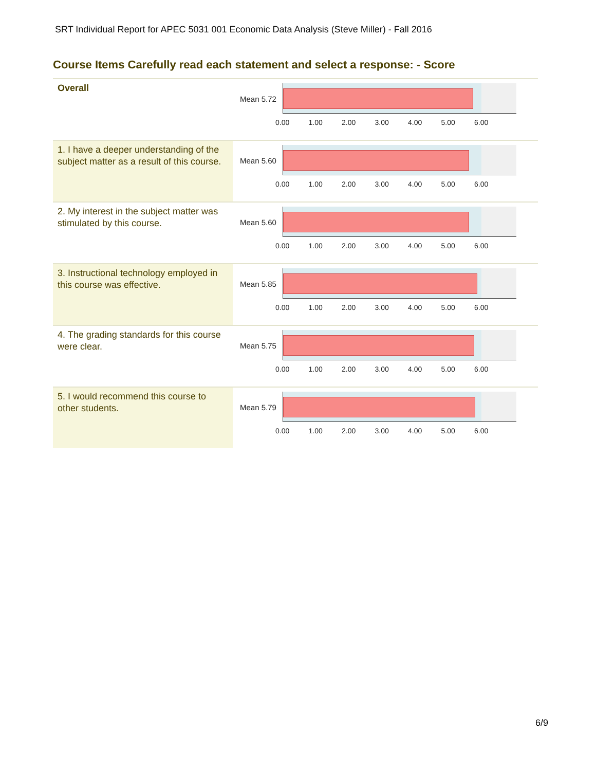SRT Individual Report for APEC 5031 001 Economic Data Analysis (Steve Miller) - Fall 2016
Course Items Carefully read each statement and select a response: - Score
| Overall | Mean 5.72 0.00 1.00 2.00 3.00 4.00 5.00 6.00 |
| 1. I have a deeper understanding of the subject matter as a result of this course. | Mean 5.60 0.00 1.00 2.00 3.00 4.00 5.00 6.00 |
| 2. My interest in the subject matter was stimulated by this course. | Mean 5.60 0.00 1.00 2.00 3.00 4.00 5.00 6.00 |
| 3. Instructional technology employed in this course was effective. | Mean 5.85 0.00 1.00 2.00 3.00 4.00 5.00 6.00 |
| 4. The grading standards for this course were clear. | Mean 5.75 0.00 1.00 2.00 3.00 4.00 5.00 6.00 |
| 5. I would recommend this course to other students. | Mean 5.79 0.00 1.00 2.00 3.00 4.00 5.00 6.00 |
6/9